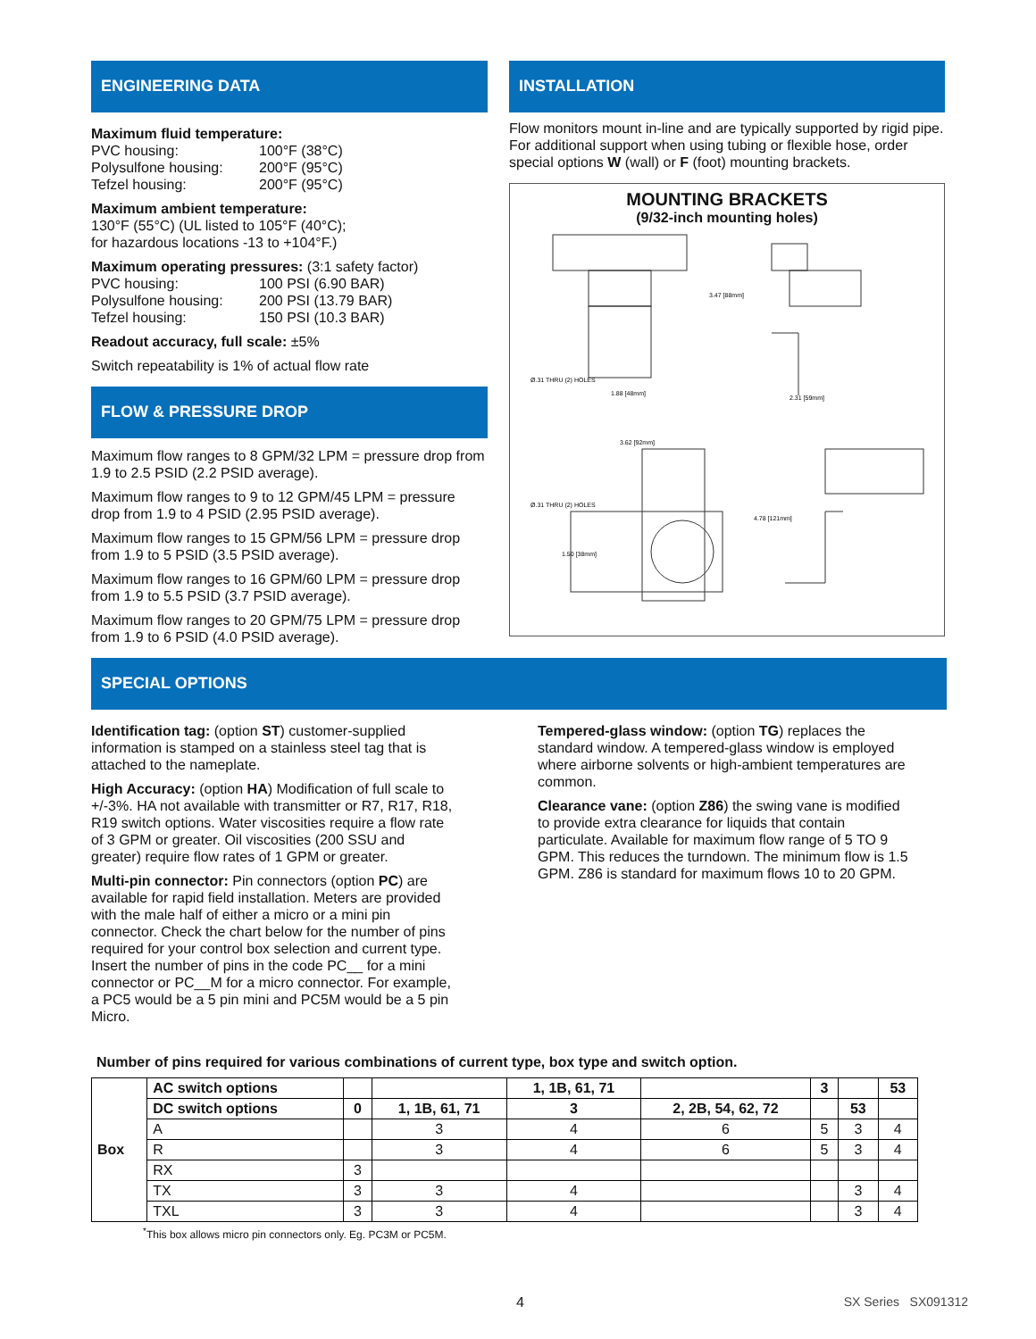ENGINEERING DATA
Maximum fluid temperature:
PVC housing: 100°F (38°C)
Polysulfone housing: 200°F (95°C)
Tefzel housing: 200°F (95°C)
Maximum ambient temperature:
130°F (55°C) (UL listed to 105°F (40°C);
for hazardous locations -13 to +104°F.)
Maximum operating pressures: (3:1 safety factor)
PVC housing: 100 PSI (6.90 BAR)
Polysulfone housing: 200 PSI (13.79 BAR)
Tefzel housing: 150 PSI (10.3 BAR)
Readout accuracy, full scale: ±5%
Switch repeatability is 1% of actual flow rate
FLOW & PRESSURE DROP
Maximum flow ranges to 8 GPM/32 LPM = pressure drop from 1.9 to 2.5 PSID (2.2 PSID average).
Maximum flow ranges to 9 to 12 GPM/45 LPM = pressure drop from 1.9 to 4 PSID (2.95 PSID average).
Maximum flow ranges to 15 GPM/56 LPM = pressure drop from 1.9 to 5 PSID (3.5 PSID average).
Maximum flow ranges to 16 GPM/60 LPM = pressure drop from 1.9 to 5.5 PSID (3.7 PSID average).
Maximum flow ranges to 20 GPM/75 LPM = pressure drop from 1.9 to 6 PSID (4.0 PSID average).
INSTALLATION
Flow monitors mount in-line and are typically supported by rigid pipe. For additional support when using tubing or flexible hose, order special options W (wall) or F (foot) mounting brackets.
MOUNTING BRACKETS
(9/32-inch mounting holes)
Ø.31 THRU (2) HOLES
3.47 [88mm]
1.88 [48mm]
2.31 [59mm]
3.62 [92mm]
Ø.31 THRU (2) HOLES
4.78 [121mm]
1.50 [38mm]
SPECIAL OPTIONS
Identification tag: (option ST) customer-supplied information is stamped on a stainless steel tag that is attached to the nameplate.
High Accuracy: (option HA) Modification of full scale to +/-3%. HA not available with transmitter or R7, R17, R18, R19 switch options. Water viscosities require a flow rate of 3 GPM or greater. Oil viscosities (200 SSU and greater) require flow rates of 1 GPM or greater.
Multi-pin connector: Pin connectors (option PC) are available for rapid field installation. Meters are provided with the male half of either a micro or a mini pin connector. Check the chart below for the number of pins required for your control box selection and current type. Insert the number of pins in the code PC__ for a mini connector or PC__M for a micro connector. For example, a PC5 would be a 5 pin mini and PC5M would be a 5 pin Micro.
Tempered-glass window: (option TG) replaces the standard window. A tempered-glass window is employed where airborne solvents or high-ambient temperatures are common.
Clearance vane: (option Z86) the swing vane is modified to provide extra clearance for liquids that contain particulate. Available for maximum flow range of 5 TO 9 GPM. This reduces the turndown. The minimum flow is 1.5 GPM. Z86 is standard for maximum flows 10 to 20 GPM.
Number of pins required for various combinations of current type, box type and switch option.
| Box | AC switch options | | | 1, 1B, 61, 71 | | 3 | | 53 |
| --- | --- | --- | --- | --- | --- | --- | --- | --- |
| | DC switch options | 0 | 1, 1B, 61, 71 | 3 | 2, 2B, 54, 62, 72 | | 53 | |
| | A | | 3 | 4 | 6 | 5 | 3 | 4 |
| | R | | 3 | 4 | 6 | 5 | 3 | 4 |
| | RX | 3 | | | | | | |
| | TX | 3 | 3 | 4 | | | 3 | 4 |
| | TXL | 3 | 3 | 4 | | | 3 | 4 |
<sup>*</sup> This box allows micro pin connectors only. Eg. PC3M or PC5M.
4 SX Series SX091312